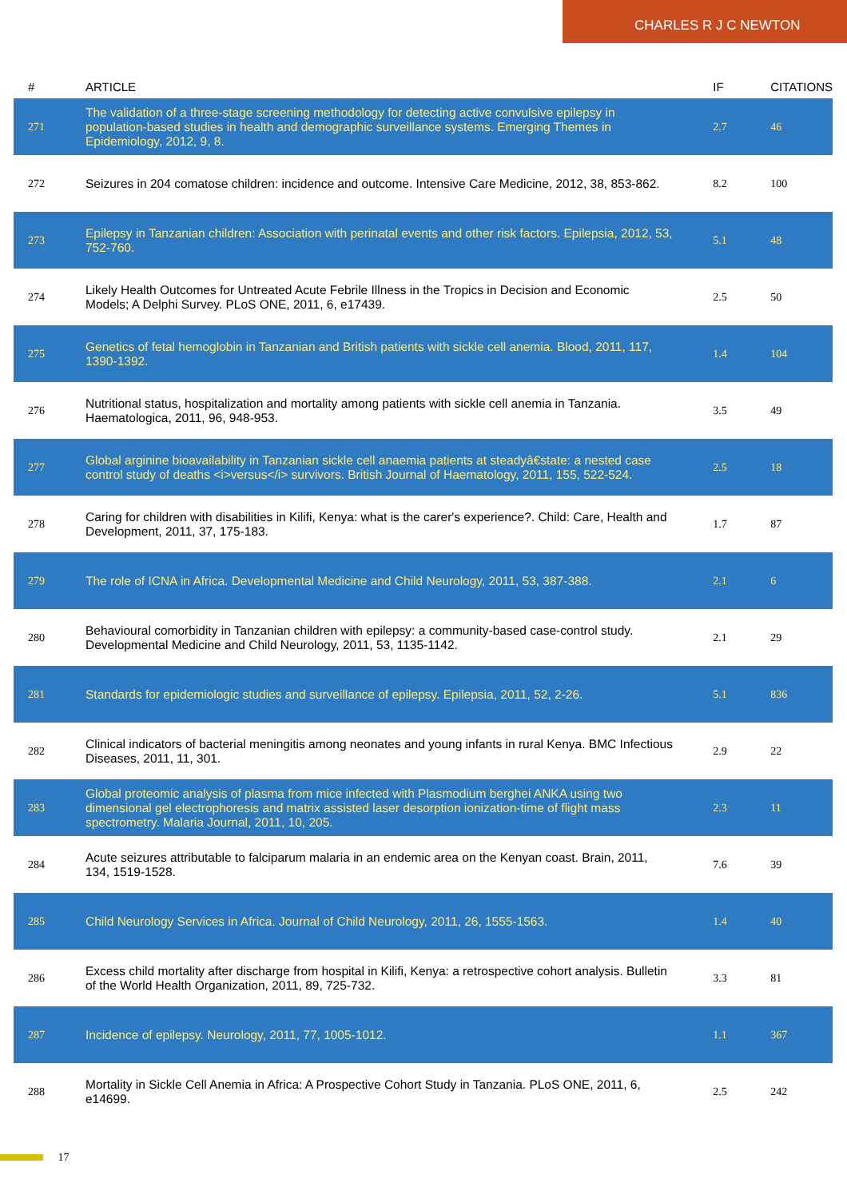CHARLES R J C NEWTON
| # | ARTICLE | IF | CITATIONS |
| --- | --- | --- | --- |
| 271 | The validation of a three-stage screening methodology for detecting active convulsive epilepsy in population-based studies in health and demographic surveillance systems. Emerging Themes in Epidemiology, 2012, 9, 8. | 2.7 | 46 |
| 272 | Seizures in 204 comatose children: incidence and outcome. Intensive Care Medicine, 2012, 38, 853-862. | 8.2 | 100 |
| 273 | Epilepsy in Tanzanian children: Association with perinatal events and other risk factors. Epilepsia, 2012, 53, 752-760. | 5.1 | 48 |
| 274 | Likely Health Outcomes for Untreated Acute Febrile Illness in the Tropics in Decision and Economic Models; A Delphi Survey. PLoS ONE, 2011, 6, e17439. | 2.5 | 50 |
| 275 | Genetics of fetal hemoglobin in Tanzanian and British patients with sickle cell anemia. Blood, 2011, 117, 1390-1392. | 1.4 | 104 |
| 276 | Nutritional status, hospitalization and mortality among patients with sickle cell anemia in Tanzania. Haematologica, 2011, 96, 948-953. | 3.5 | 49 |
| 277 | Global arginine bioavailability in Tanzanian sickle cell anaemia patients at steadyâ€state: a nested case control study of deaths <i>versus</i> survivors. British Journal of Haematology, 2011, 155, 522-524. | 2.5 | 18 |
| 278 | Caring for children with disabilities in Kilifi, Kenya: what is the carer's experience?. Child: Care, Health and Development, 2011, 37, 175-183. | 1.7 | 87 |
| 279 | The role of ICNA in Africa. Developmental Medicine and Child Neurology, 2011, 53, 387-388. | 2.1 | 6 |
| 280 | Behavioural comorbidity in Tanzanian children with epilepsy: a community-based case-control study. Developmental Medicine and Child Neurology, 2011, 53, 1135-1142. | 2.1 | 29 |
| 281 | Standards for epidemiologic studies and surveillance of epilepsy. Epilepsia, 2011, 52, 2-26. | 5.1 | 836 |
| 282 | Clinical indicators of bacterial meningitis among neonates and young infants in rural Kenya. BMC Infectious Diseases, 2011, 11, 301. | 2.9 | 22 |
| 283 | Global proteomic analysis of plasma from mice infected with Plasmodium berghei ANKA using two dimensional gel electrophoresis and matrix assisted laser desorption ionization-time of flight mass spectrometry. Malaria Journal, 2011, 10, 205. | 2.3 | 11 |
| 284 | Acute seizures attributable to falciparum malaria in an endemic area on the Kenyan coast. Brain, 2011, 134, 1519-1528. | 7.6 | 39 |
| 285 | Child Neurology Services in Africa. Journal of Child Neurology, 2011, 26, 1555-1563. | 1.4 | 40 |
| 286 | Excess child mortality after discharge from hospital in Kilifi, Kenya: a retrospective cohort analysis. Bulletin of the World Health Organization, 2011, 89, 725-732. | 3.3 | 81 |
| 287 | Incidence of epilepsy. Neurology, 2011, 77, 1005-1012. | 1.1 | 367 |
| 288 | Mortality in Sickle Cell Anemia in Africa: A Prospective Cohort Study in Tanzania. PLoS ONE, 2011, 6, e14699. | 2.5 | 242 |
17